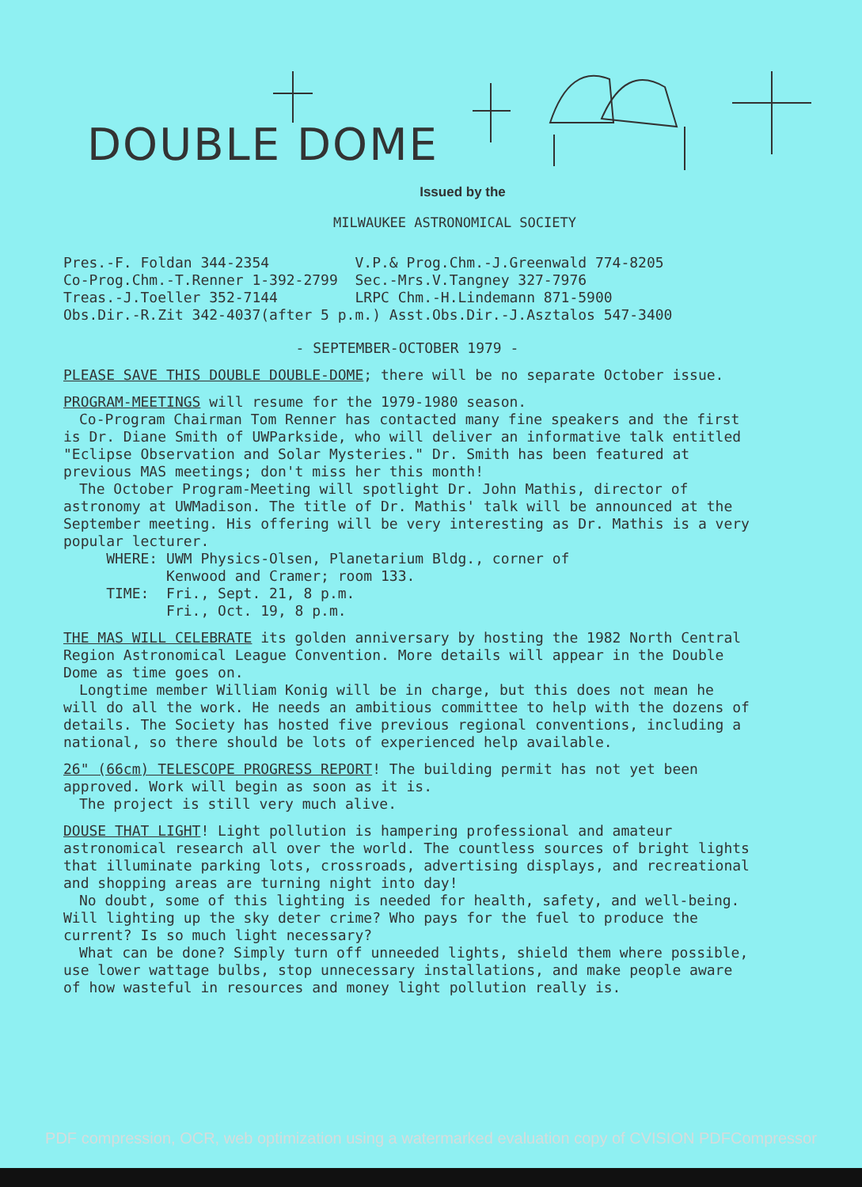DOUBLE DOME
Issued by the
MILWAUKEE ASTRONOMICAL SOCIETY
Pres.-F. Foldan 344-2354          V.P.& Prog.Chm.-J.Greenwald 774-8205
Co-Prog.Chm.-T.Renner 1-392-2799  Sec.-Mrs.V.Tangney 327-7976
Treas.-J.Toeller 352-7144         LRPC Chm.-H.Lindemann 871-5900
Obs.Dir.-R.Zit 342-4037(after 5 p.m.) Asst.Obs.Dir.-J.Asztalos 547-3400
- SEPTEMBER-OCTOBER 1979 -
PLEASE SAVE THIS DOUBLE DOUBLE-DOME; there will be no separate October issue.
PROGRAM-MEETINGS will resume for the 1979-1980 season.
Co-Program Chairman Tom Renner has contacted many fine speakers and the first is Dr. Diane Smith of UWParkside, who will deliver an informative talk entitled "Eclipse Observation and Solar Mysteries." Dr. Smith has been featured at previous MAS meetings; don't miss her this month!
The October Program-Meeting will spotlight Dr. John Mathis, director of astronomy at UWMadison. The title of Dr. Mathis' talk will be announced at the September meeting. His offering will be very interesting as Dr. Mathis is a very popular lecturer.
     WHERE: UWM Physics-Olsen, Planetarium Bldg., corner of
            Kenwood and Cramer; room 133.
     TIME:  Fri., Sept. 21, 8 p.m.
            Fri., Oct. 19, 8 p.m.
THE MAS WILL CELEBRATE its golden anniversary by hosting the 1982 North Central Region Astronomical League Convention. More details will appear in the Double Dome as time goes on.
Longtime member William Konig will be in charge, but this does not mean he will do all the work. He needs an ambitious committee to help with the dozens of details. The Society has hosted five previous regional conventions, including a national, so there should be lots of experienced help available.
26" (66cm) TELESCOPE PROGRESS REPORT! The building permit has not yet been approved. Work will begin as soon as it is.
The project is still very much alive.
DOUSE THAT LIGHT! Light pollution is hampering professional and amateur astronomical research all over the world. The countless sources of bright lights that illuminate parking lots, crossroads, advertising displays, and recreational and shopping areas are turning night into day!
No doubt, some of this lighting is needed for health, safety, and well-being. Will lighting up the sky deter crime? Who pays for the fuel to produce the current? Is so much light necessary?
What can be done? Simply turn off unneeded lights, shield them where possible, use lower wattage bulbs, stop unnecessary installations, and make people aware of how wasteful in resources and money light pollution really is.
PDF compression, OCR, web optimization using a watermarked evaluation copy of CVISION PDFCompressor